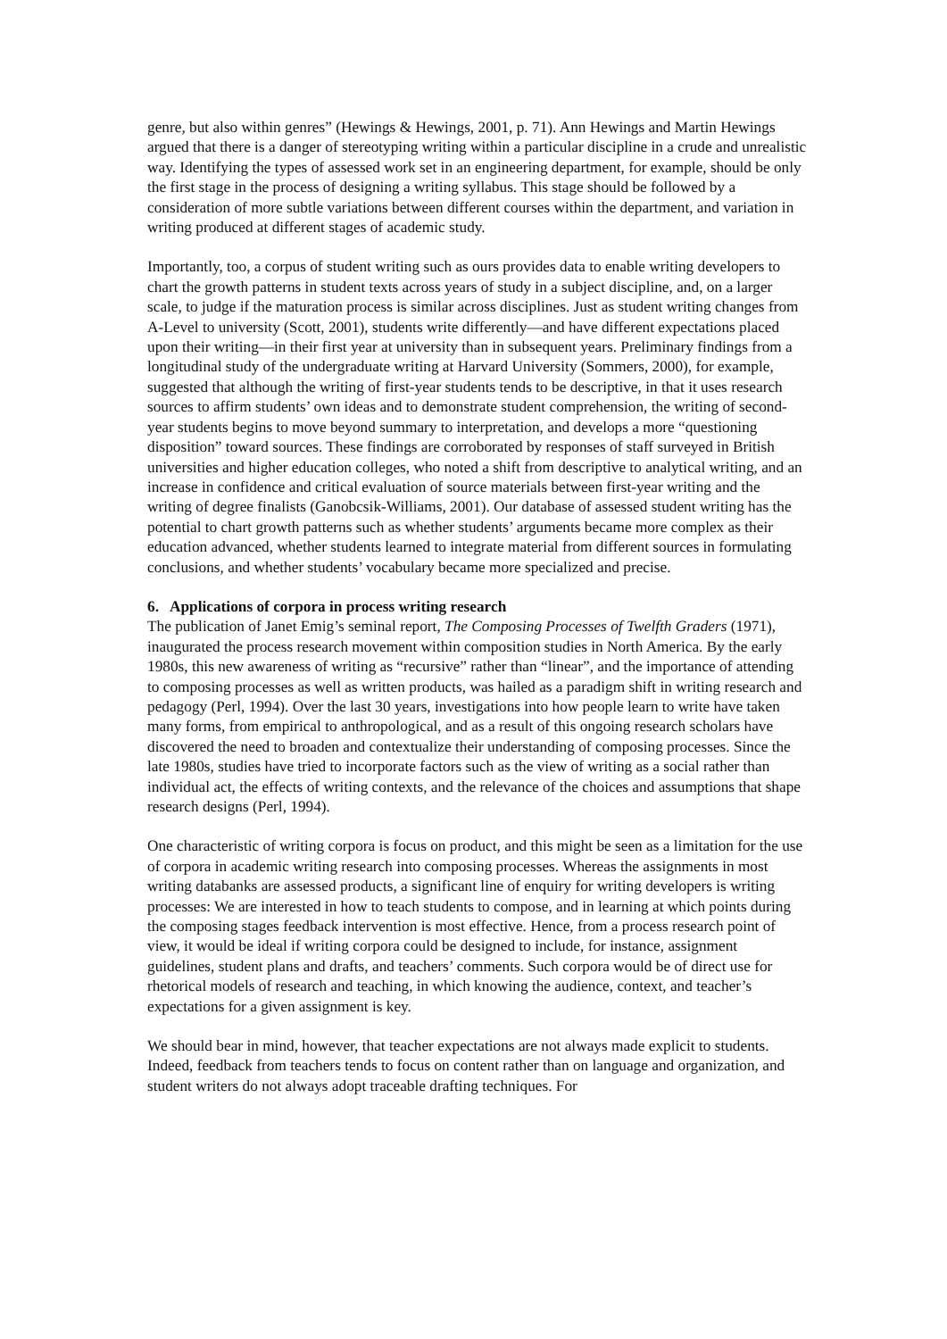genre, but also within genres” (Hewings & Hewings, 2001, p. 71). Ann Hewings and Martin Hewings argued that there is a danger of stereotyping writing within a particular discipline in a crude and unrealistic way. Identifying the types of assessed work set in an engineering department, for example, should be only the first stage in the process of designing a writing syllabus. This stage should be followed by a consideration of more subtle variations between different courses within the department, and variation in writing produced at different stages of academic study.
Importantly, too, a corpus of student writing such as ours provides data to enable writing developers to chart the growth patterns in student texts across years of study in a subject discipline, and, on a larger scale, to judge if the maturation process is similar across disciplines. Just as student writing changes from A-Level to university (Scott, 2001), students write differently—and have different expectations placed upon their writing—in their first year at university than in subsequent years. Preliminary findings from a longitudinal study of the undergraduate writing at Harvard University (Sommers, 2000), for example, suggested that although the writing of first-year students tends to be descriptive, in that it uses research sources to affirm students’ own ideas and to demonstrate student comprehension, the writing of second-year students begins to move beyond summary to interpretation, and develops a more “questioning disposition” toward sources. These findings are corroborated by responses of staff surveyed in British universities and higher education colleges, who noted a shift from descriptive to analytical writing, and an increase in confidence and critical evaluation of source materials between first-year writing and the writing of degree finalists (Ganobcsik-Williams, 2001). Our database of assessed student writing has the potential to chart growth patterns such as whether students’ arguments became more complex as their education advanced, whether students learned to integrate material from different sources in formulating conclusions, and whether students’ vocabulary became more specialized and precise.
6. Applications of corpora in process writing research
The publication of Janet Emig’s seminal report, The Composing Processes of Twelfth Graders (1971), inaugurated the process research movement within composition studies in North America. By the early 1980s, this new awareness of writing as “recursive” rather than “linear”, and the importance of attending to composing processes as well as written products, was hailed as a paradigm shift in writing research and pedagogy (Perl, 1994). Over the last 30 years, investigations into how people learn to write have taken many forms, from empirical to anthropological, and as a result of this ongoing research scholars have discovered the need to broaden and contextualize their understanding of composing processes. Since the late 1980s, studies have tried to incorporate factors such as the view of writing as a social rather than individual act, the effects of writing contexts, and the relevance of the choices and assumptions that shape research designs (Perl, 1994).
One characteristic of writing corpora is focus on product, and this might be seen as a limitation for the use of corpora in academic writing research into composing processes. Whereas the assignments in most writing databanks are assessed products, a significant line of enquiry for writing developers is writing processes: We are interested in how to teach students to compose, and in learning at which points during the composing stages feedback intervention is most effective. Hence, from a process research point of view, it would be ideal if writing corpora could be designed to include, for instance, assignment guidelines, student plans and drafts, and teachers’ comments. Such corpora would be of direct use for rhetorical models of research and teaching, in which knowing the audience, context, and teacher’s expectations for a given assignment is key.
We should bear in mind, however, that teacher expectations are not always made explicit to students. Indeed, feedback from teachers tends to focus on content rather than on language and organization, and student writers do not always adopt traceable drafting techniques. For